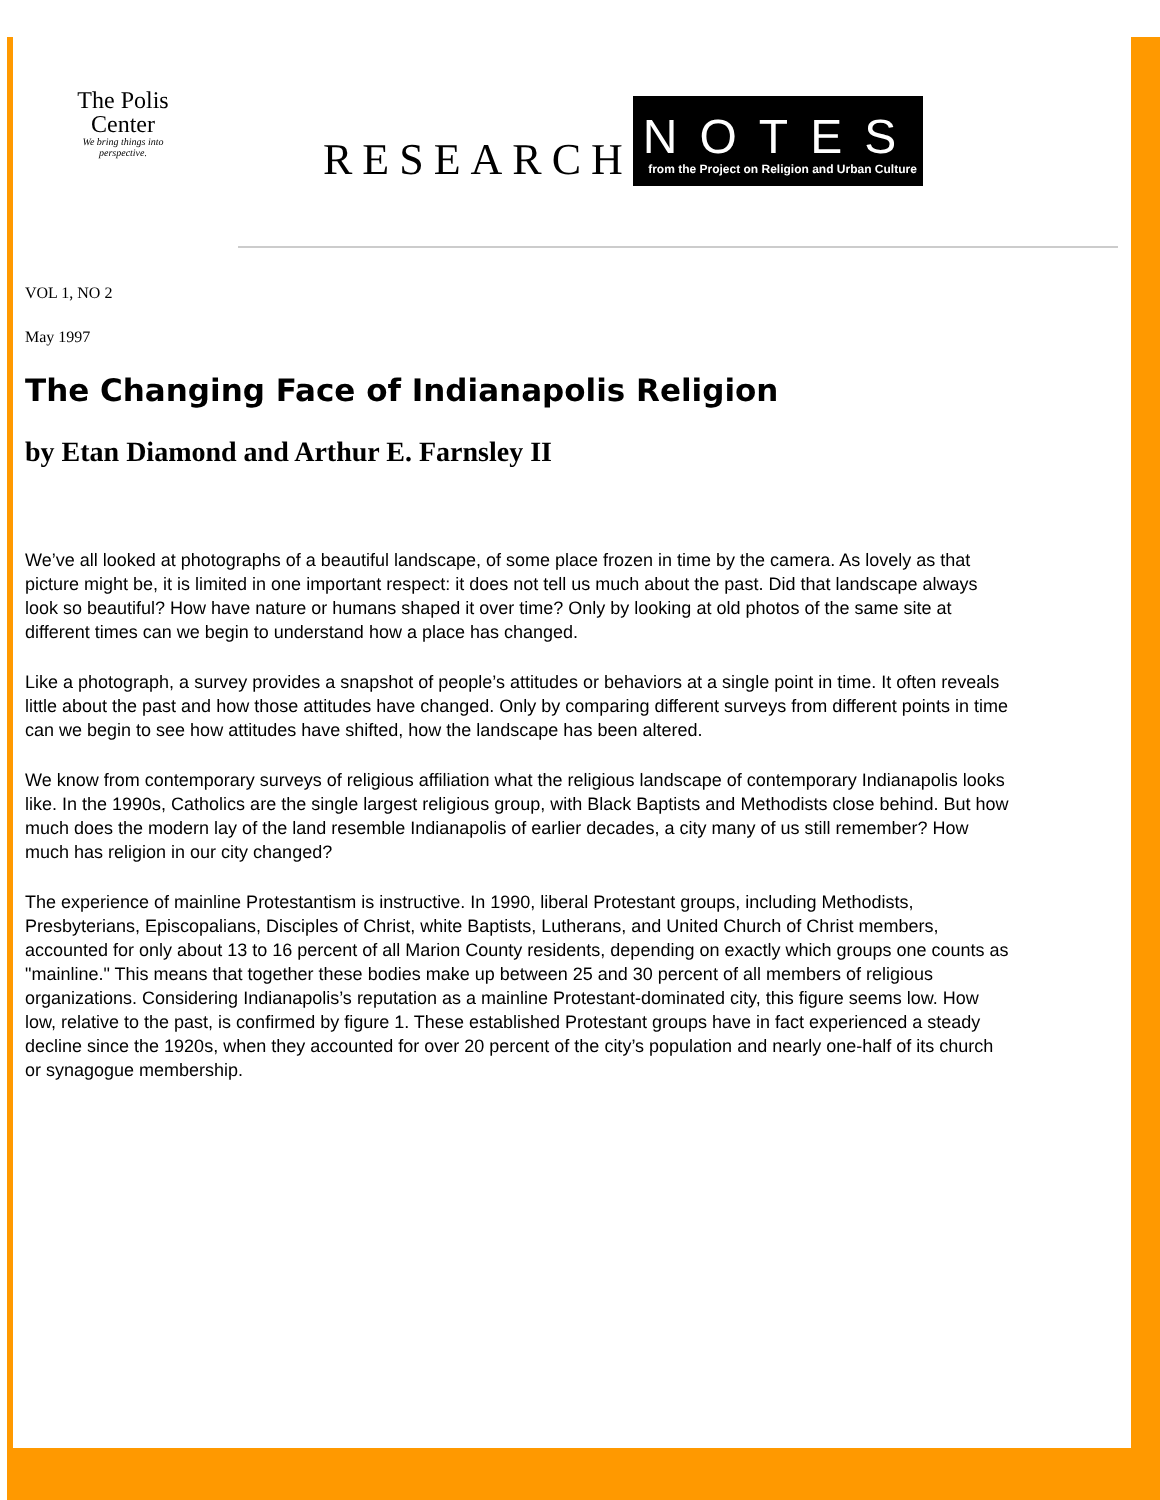The Polis Center
We bring things into perspective.
RESEARCH
NOTES
from the Project on Religion and Urban Culture
VOL 1, NO 2
May 1997
The Changing Face of Indianapolis Religion
by Etan Diamond and Arthur E. Farnsley II
We’ve all looked at photographs of a beautiful landscape, of some place frozen in time by the camera. As lovely as that picture might be, it is limited in one important respect: it does not tell us much about the past. Did that landscape always look so beautiful? How have nature or humans shaped it over time? Only by looking at old photos of the same site at different times can we begin to understand how a place has changed.
Like a photograph, a survey provides a snapshot of people’s attitudes or behaviors at a single point in time. It often reveals little about the past and how those attitudes have changed. Only by comparing different surveys from different points in time can we begin to see how attitudes have shifted, how the landscape has been altered.
We know from contemporary surveys of religious affiliation what the religious landscape of contemporary Indianapolis looks like. In the 1990s, Catholics are the single largest religious group, with Black Baptists and Methodists close behind. But how much does the modern lay of the land resemble Indianapolis of earlier decades, a city many of us still remember? How much has religion in our city changed?
The experience of mainline Protestantism is instructive. In 1990, liberal Protestant groups, including Methodists, Presbyterians, Episcopalians, Disciples of Christ, white Baptists, Lutherans, and United Church of Christ members, accounted for only about 13 to 16 percent of all Marion County residents, depending on exactly which groups one counts as "mainline." This means that together these bodies make up between 25 and 30 percent of all members of religious organizations. Considering Indianapolis’s reputation as a mainline Protestant-dominated city, this figure seems low. How low, relative to the past, is confirmed by figure 1. These established Protestant groups have in fact experienced a steady decline since the 1920s, when they accounted for over 20 percent of the city’s population and nearly one-half of its church or synagogue membership.